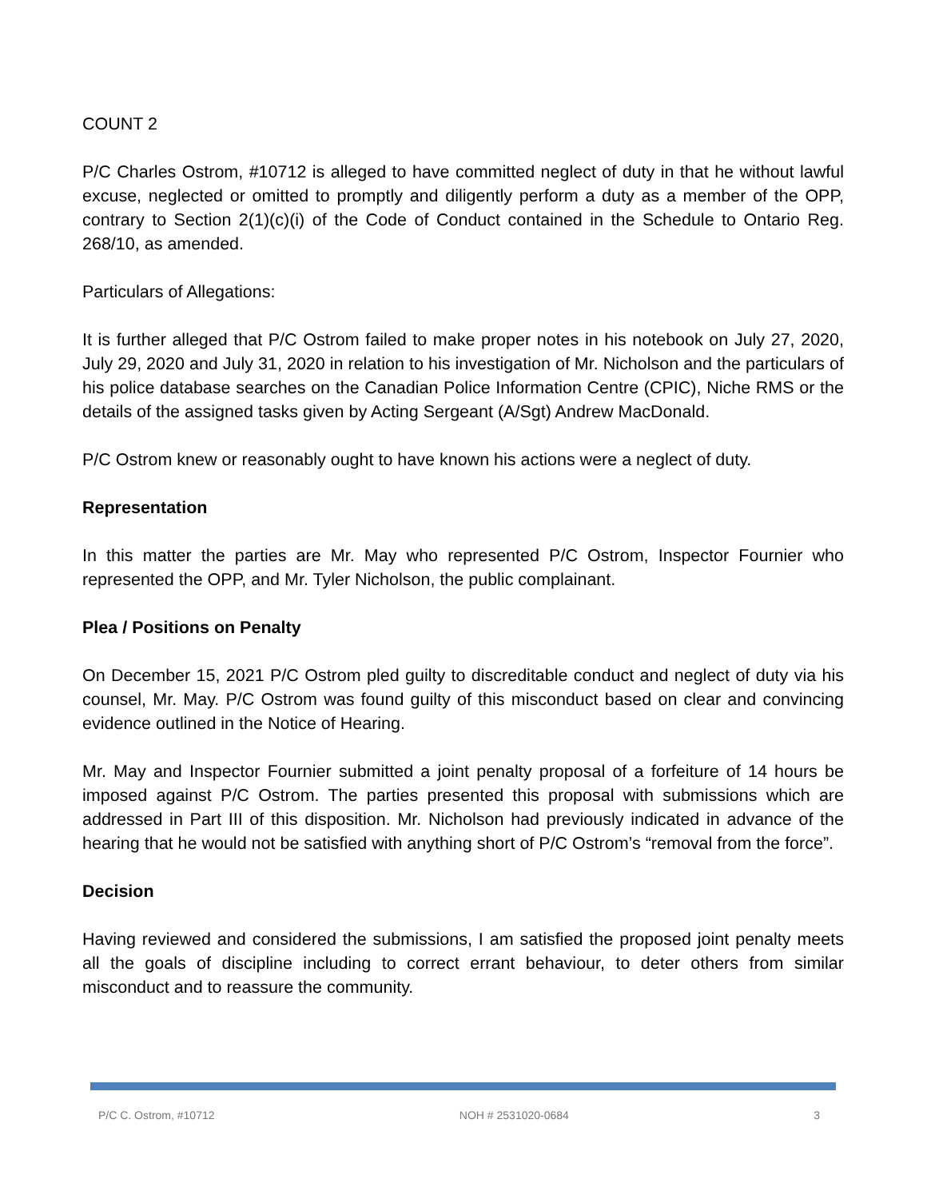COUNT 2
P/C Charles Ostrom, #10712 is alleged to have committed neglect of duty in that he without lawful excuse, neglected or omitted to promptly and diligently perform a duty as a member of the OPP, contrary to Section 2(1)(c)(i) of the Code of Conduct contained in the Schedule to Ontario Reg. 268/10, as amended.
Particulars of Allegations:
It is further alleged that P/C Ostrom failed to make proper notes in his notebook on July 27, 2020, July 29, 2020 and July 31, 2020 in relation to his investigation of Mr. Nicholson and the particulars of his police database searches on the Canadian Police Information Centre (CPIC), Niche RMS or the details of the assigned tasks given by Acting Sergeant (A/Sgt) Andrew MacDonald.
P/C Ostrom knew or reasonably ought to have known his actions were a neglect of duty.
Representation
In this matter the parties are Mr. May who represented P/C Ostrom, Inspector Fournier who represented the OPP, and Mr. Tyler Nicholson, the public complainant.
Plea / Positions on Penalty
On December 15, 2021 P/C Ostrom pled guilty to discreditable conduct and neglect of duty via his counsel, Mr. May. P/C Ostrom was found guilty of this misconduct based on clear and convincing evidence outlined in the Notice of Hearing.
Mr. May and Inspector Fournier submitted a joint penalty proposal of a forfeiture of 14 hours be imposed against P/C Ostrom. The parties presented this proposal with submissions which are addressed in Part III of this disposition. Mr. Nicholson had previously indicated in advance of the hearing that he would not be satisfied with anything short of P/C Ostrom’s “removal from the force”.
Decision
Having reviewed and considered the submissions, I am satisfied the proposed joint penalty meets all the goals of discipline including to correct errant behaviour, to deter others from similar misconduct and to reassure the community.
P/C C. Ostrom, #10712 NOH # 2531020-0684 3